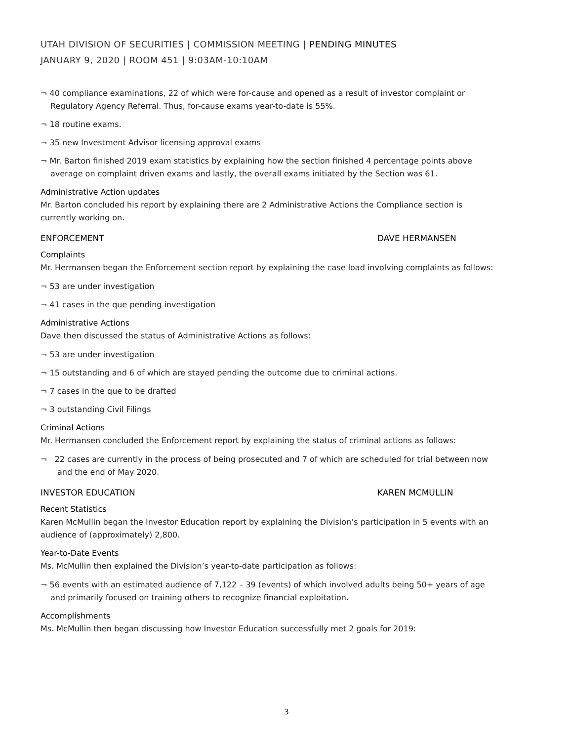UTAH DIVISION OF SECURITIES | COMMISSION MEETING | PENDING MINUTES
JANUARY 9, 2020 | ROOM 451 | 9:03AM-10:10AM
¬ 40 compliance examinations, 22 of which were for-cause and opened as a result of investor complaint or Regulatory Agency Referral. Thus, for-cause exams year-to-date is 55%.
¬ 18 routine exams.
¬ 35 new Investment Advisor licensing approval exams
¬ Mr. Barton finished 2019 exam statistics by explaining how the section finished 4 percentage points above average on complaint driven exams and lastly, the overall exams initiated by the Section was 61.
Administrative Action updates
Mr. Barton concluded his report by explaining there are 2 Administrative Actions the Compliance section is currently working on.
ENFORCEMENT DAVE HERMANSEN
Complaints
Mr. Hermansen began the Enforcement section report by explaining the case load involving complaints as follows:
¬ 53 are under investigation
¬ 41 cases in the que pending investigation
Administrative Actions
Dave then discussed the status of Administrative Actions as follows:
¬ 53 are under investigation
¬ 15 outstanding and 6 of which are stayed pending the outcome due to criminal actions.
¬ 7 cases in the que to be drafted
¬ 3 outstanding Civil Filings
Criminal Actions
Mr. Hermansen concluded the Enforcement report by explaining the status of criminal actions as follows:
¬ 22 cases are currently in the process of being prosecuted and 7 of which are scheduled for trial between now and the end of May 2020.
INVESTOR EDUCATION KAREN MCMULLIN
Recent Statistics
Karen McMullin began the Investor Education report by explaining the Division’s participation in 5 events with an audience of (approximately) 2,800.
Year-to-Date Events
Ms. McMullin then explained the Division’s year-to-date participation as follows:
¬ 56 events with an estimated audience of 7,122 – 39 (events) of which involved adults being 50+ years of age and primarily focused on training others to recognize financial exploitation.
Accomplishments
Ms. McMullin then began discussing how Investor Education successfully met 2 goals for 2019:
3